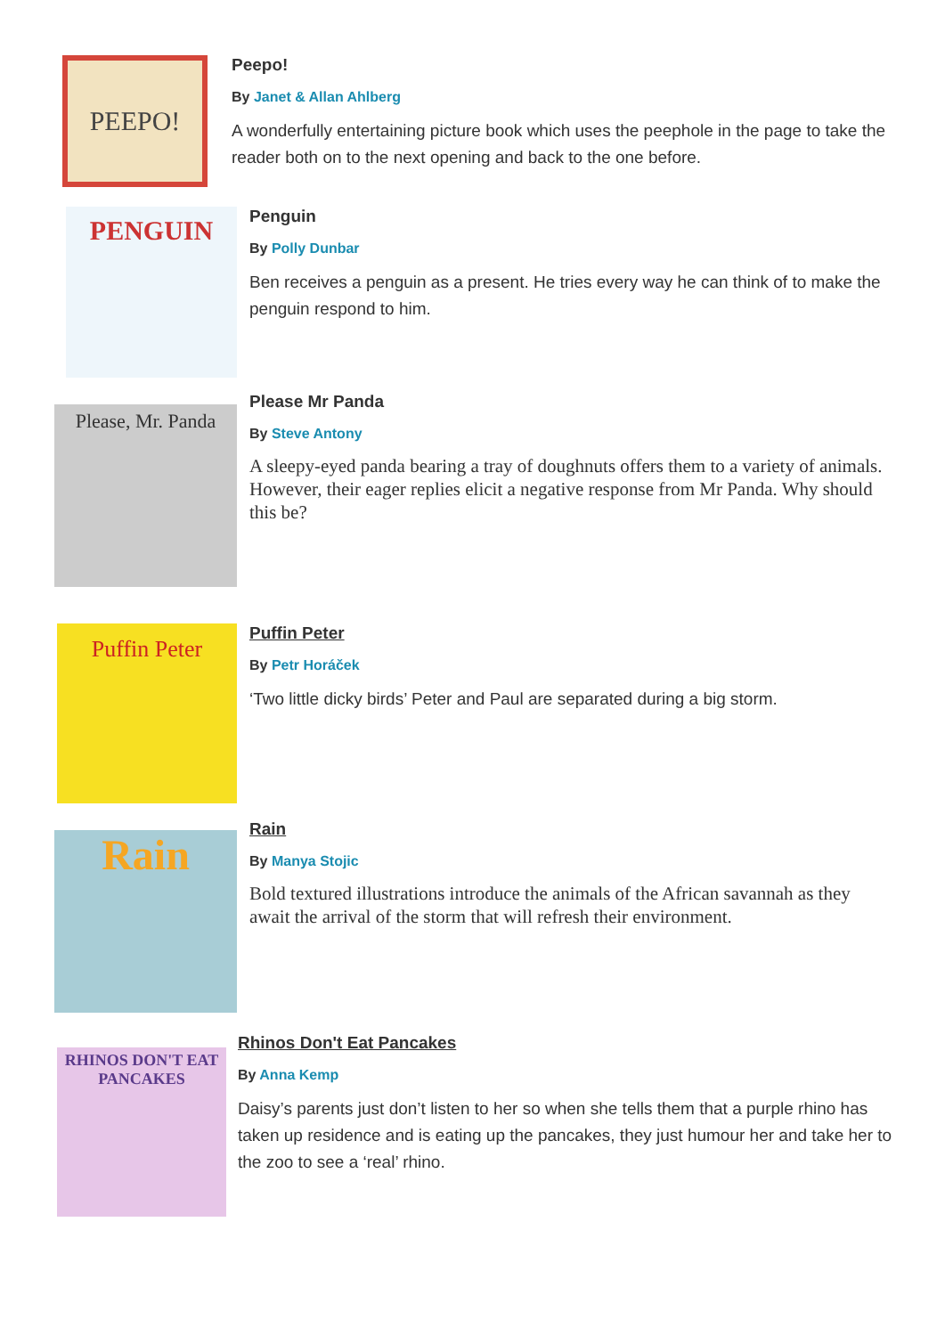PEEPO!
Peepo!
By Janet & Allan Ahlberg
A wonderfully entertaining picture book which uses the peephole in the page to take the reader both on to the next opening and back to the one before.
PENGUIN
Penguin
By Polly Dunbar
Ben receives a penguin as a present. He tries every way he can think of to make the penguin respond to him.
Please, Mr. Panda
Please Mr Panda
By Steve Antony
A sleepy-eyed panda bearing a tray of doughnuts offers them to a variety of animals. However, their eager replies elicit a negative response from Mr Panda. Why should this be?
Puffin Peter
Puffin Peter
By Petr Horáček
‘Two little dicky birds’ Peter and Paul are separated during a big storm.
Rain
Rain
By Manya Stojic
Bold textured illustrations introduce the animals of the African savannah as they await the arrival of the storm that will refresh their environment.
RHINOS DON'T EAT PANCAKES
Rhinos Don't Eat Pancakes
By Anna Kemp
Daisy’s parents just don’t listen to her so when she tells them that a purple rhino has taken up residence and is eating up the pancakes, they just humour her and take her to the zoo to see a ‘real’ rhino.